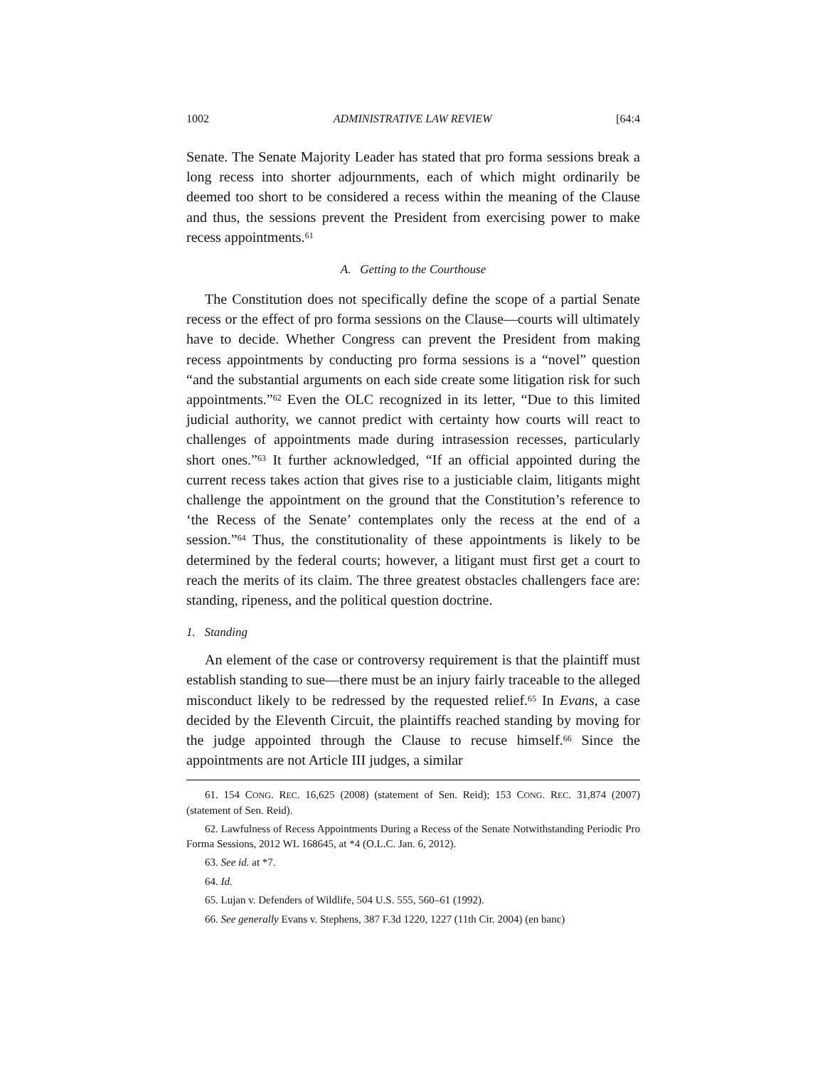1002 ADMINISTRATIVE LAW REVIEW [64:4
Senate. The Senate Majority Leader has stated that pro forma sessions break a long recess into shorter adjournments, each of which might ordinarily be deemed too short to be considered a recess within the meaning of the Clause and thus, the sessions prevent the President from exercising power to make recess appointments.<sup>61</sup>
A. Getting to the Courthouse
The Constitution does not specifically define the scope of a partial Senate recess or the effect of pro forma sessions on the Clause—courts will ultimately have to decide. Whether Congress can prevent the President from making recess appointments by conducting pro forma sessions is a “novel” question “and the substantial arguments on each side create some litigation risk for such appointments.”<sup>62</sup> Even the OLC recognized in its letter, “Due to this limited judicial authority, we cannot predict with certainty how courts will react to challenges of appointments made during intrasession recesses, particularly short ones.”<sup>63</sup> It further acknowledged, “If an official appointed during the current recess takes action that gives rise to a justiciable claim, litigants might challenge the appointment on the ground that the Constitution’s reference to ‘the Recess of the Senate’ contemplates only the recess at the end of a session.”<sup>64</sup> Thus, the constitutionality of these appointments is likely to be determined by the federal courts; however, a litigant must first get a court to reach the merits of its claim. The three greatest obstacles challengers face are: standing, ripeness, and the political question doctrine.
1. Standing
An element of the case or controversy requirement is that the plaintiff must establish standing to sue—there must be an injury fairly traceable to the alleged misconduct likely to be redressed by the requested relief.<sup>65</sup> In Evans, a case decided by the Eleventh Circuit, the plaintiffs reached standing by moving for the judge appointed through the Clause to recuse himself.<sup>66</sup> Since the appointments are not Article III judges, a similar
61. 154 CONG. REC. 16,625 (2008) (statement of Sen. Reid); 153 CONG. REC. 31,874 (2007) (statement of Sen. Reid).
62. Lawfulness of Recess Appointments During a Recess of the Senate Notwithstanding Periodic Pro Forma Sessions, 2012 WL 168645, at *4 (O.L.C. Jan. 6, 2012).
63. See id. at *7.
64. Id.
65. Lujan v. Defenders of Wildlife, 504 U.S. 555, 560–61 (1992).
66. See generally Evans v. Stephens, 387 F.3d 1220, 1227 (11th Cir. 2004) (en banc)